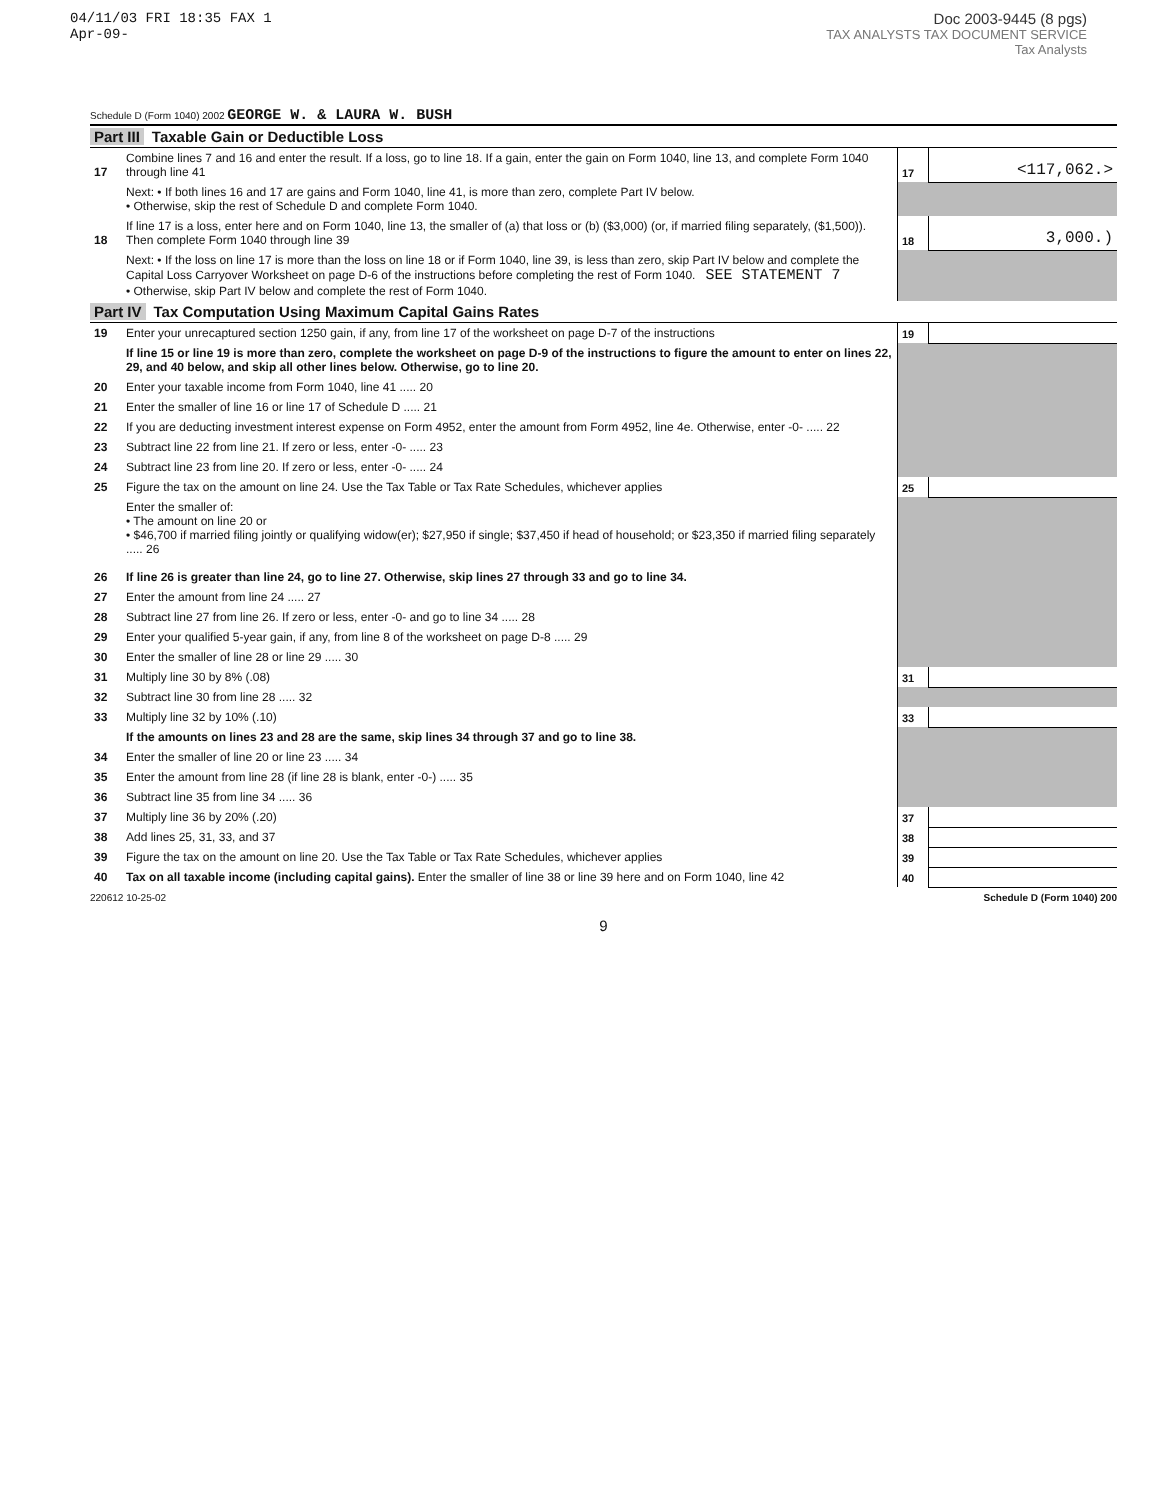04/11/03 FRI 18:35 FAX 1
Apr-09-
Doc 2003-9445 (8 pgs)
TAX ANALYSTS TAX DOCUMENT SERVICE
Tax Analysts
Schedule D (Form 1040) 2002 GEORGE W. & LAURA W. BUSH
Part III Taxable Gain or Deductible Loss
| 17 | Combine lines 7 and 16 and enter the result. If a loss, go to line 18. If a gain, enter the gain on Form 1040, line 13, and complete Form 1040 through line 41 | 17 | <117,062.> |
| | Next: • If both lines 16 and 17 are gains and Form 1040, line 41, is more than zero, complete Part IV below. • Otherwise, skip the rest of Schedule D and complete Form 1040. | | |
| 18 | If line 17 is a loss, enter here and on Form 1040, line 13, the smaller of (a) that loss or (b) ($3,000) (or, if married filing separately, ($1,500)). Then complete Form 1040 through line 39 | 18 | 3,000.) |
| | Next: • If the loss on line 17 is more than the loss on line 18 or if Form 1040, line 39, is less than zero, skip Part IV below and complete the Capital Loss Carryover Worksheet on page D-6 of the instructions before completing the rest of Form 1040. SEE STATEMENT 7 • Otherwise, skip Part IV below and complete the rest of Form 1040. | | |
Part IV Tax Computation Using Maximum Capital Gains Rates
| 19 | Enter your unrecaptured section 1250 gain, if any, from line 17 of the worksheet on page D-7 of the instructions | 19 | |
| | If line 15 or line 19 is more than zero, complete the worksheet on page D-9 of the instructions to figure the amount to enter on lines 22, 29, and 40 below, and skip all other lines below. Otherwise, go to line 20. | | |
| 20 | Enter your taxable income from Form 1040, line 41 ..... 20 | | |
| 21 | Enter the smaller of line 16 or line 17 of Schedule D ..... 21 | | |
| 22 | If you are deducting investment interest expense on Form 4952, enter the amount from Form 4952, line 4e. Otherwise, enter -0- ..... 22 | | |
| 23 | Subtract line 22 from line 21. If zero or less, enter -0- ..... 23 | | |
| 24 | Subtract line 23 from line 20. If zero or less, enter -0- ..... 24 | | |
| 25 | Figure the tax on the amount on line 24. Use the Tax Table or Tax Rate Schedules, whichever applies | 25 | |
| 26 | Enter the smaller of: • The amount on line 20 or • $46,700 if married filing jointly or qualifying widow(er); $27,950 if single; $37,450 if head of household; or $23,350 if married filing separately ..... 26 If line 26 is greater than line 24, go to line 27. Otherwise, skip lines 27 through 33 and go to line 34. | | |
| 27 | Enter the amount from line 24 ..... 27 | | |
| 28 | Subtract line 27 from line 26. If zero or less, enter -0- and go to line 34 ..... 28 | | |
| 29 | Enter your qualified 5-year gain, if any, from line 8 of the worksheet on page D-8 ..... 29 | | |
| 30 | Enter the smaller of line 28 or line 29 ..... 30 | | |
| 31 | Multiply line 30 by 8% (.08) | 31 | |
| 32 | Subtract line 30 from line 28 ..... 32 | | |
| 33 | Multiply line 32 by 10% (.10) | 33 | |
| | If the amounts on lines 23 and 28 are the same, skip lines 34 through 37 and go to line 38. | | |
| 34 | Enter the smaller of line 20 or line 23 ..... 34 | | |
| 35 | Enter the amount from line 28 (if line 28 is blank, enter -0-) ..... 35 | | |
| 36 | Subtract line 35 from line 34 ..... 36 | | |
| 37 | Multiply line 36 by 20% (.20) | 37 | |
| 38 | Add lines 25, 31, 33, and 37 | 38 | |
| 39 | Figure the tax on the amount on line 20. Use the Tax Table or Tax Rate Schedules, whichever applies | 39 | |
| 40 | Tax on all taxable income (including capital gains). Enter the smaller of line 38 or line 39 here and on Form 1040, line 42 | 40 | |
220612 10-25-02 Schedule D (Form 1040) 200
9